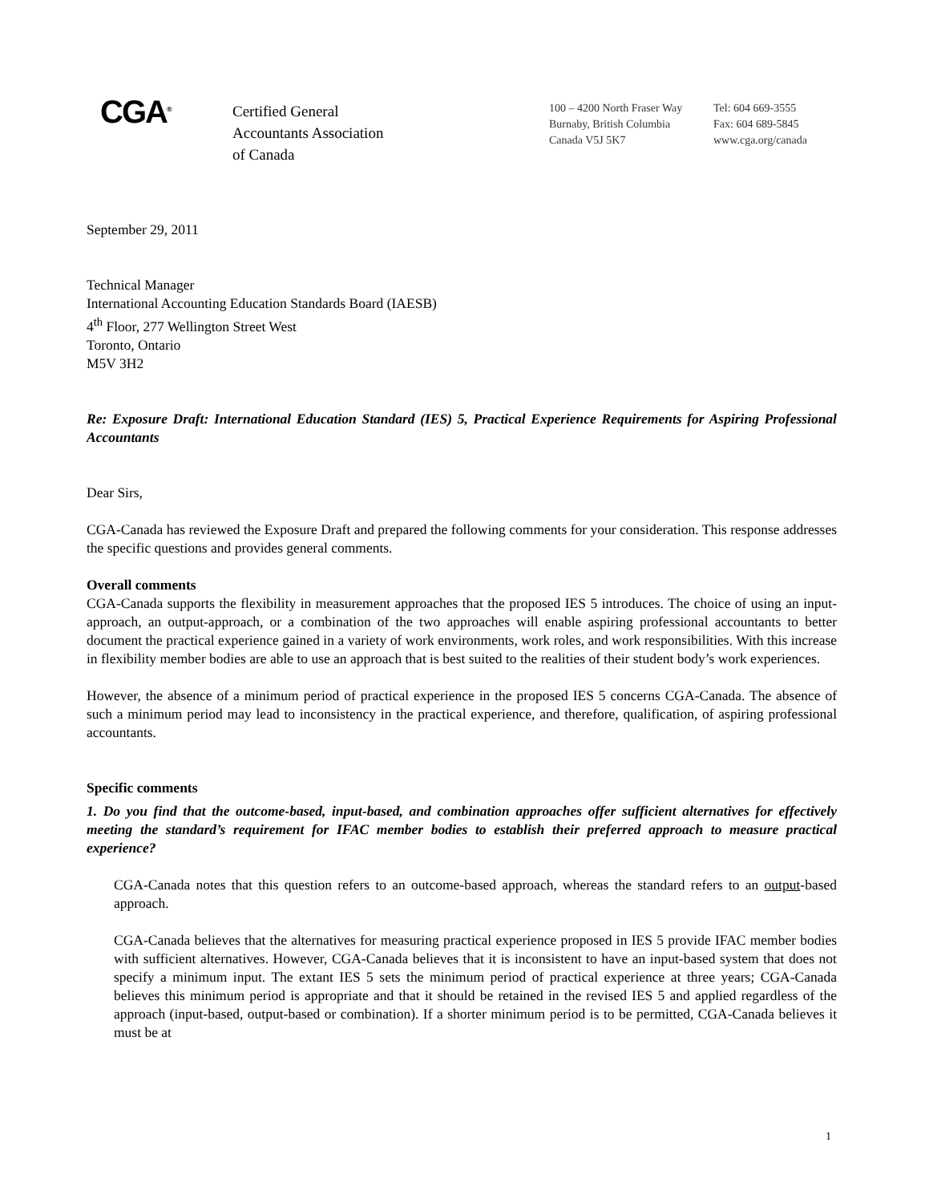CGA<sup>®</sup>
Certified General
Accountants Association
of Canada
100 – 4200 North Fraser Way
Burnaby, British Columbia
Canada V5J 5K7
Tel: 604 669-3555
Fax: 604 689-5845
www.cga.org/canada
September 29, 2011
Technical Manager
International Accounting Education Standards Board (IAESB)
4<sup>th</sup> Floor, 277 Wellington Street West
Toronto, Ontario
M5V 3H2
Re: Exposure Draft: International Education Standard (IES) 5, Practical Experience Requirements for Aspiring Professional Accountants
Dear Sirs,
CGA-Canada has reviewed the Exposure Draft and prepared the following comments for your consideration. This response addresses the specific questions and provides general comments.
Overall comments
CGA-Canada supports the flexibility in measurement approaches that the proposed IES 5 introduces. The choice of using an input-approach, an output-approach, or a combination of the two approaches will enable aspiring professional accountants to better document the practical experience gained in a variety of work environments, work roles, and work responsibilities. With this increase in flexibility member bodies are able to use an approach that is best suited to the realities of their student body’s work experiences.
However, the absence of a minimum period of practical experience in the proposed IES 5 concerns CGA-Canada. The absence of such a minimum period may lead to inconsistency in the practical experience, and therefore, qualification, of aspiring professional accountants.
Specific comments
1. Do you find that the outcome-based, input-based, and combination approaches offer sufficient alternatives for effectively meeting the standard’s requirement for IFAC member bodies to establish their preferred approach to measure practical experience?
CGA-Canada notes that this question refers to an outcome-based approach, whereas the standard refers to an output-based approach.
CGA-Canada believes that the alternatives for measuring practical experience proposed in IES 5 provide IFAC member bodies with sufficient alternatives. However, CGA-Canada believes that it is inconsistent to have an input-based system that does not specify a minimum input. The extant IES 5 sets the minimum period of practical experience at three years; CGA-Canada believes this minimum period is appropriate and that it should be retained in the revised IES 5 and applied regardless of the approach (input-based, output-based or combination). If a shorter minimum period is to be permitted, CGA-Canada believes it must be at
1